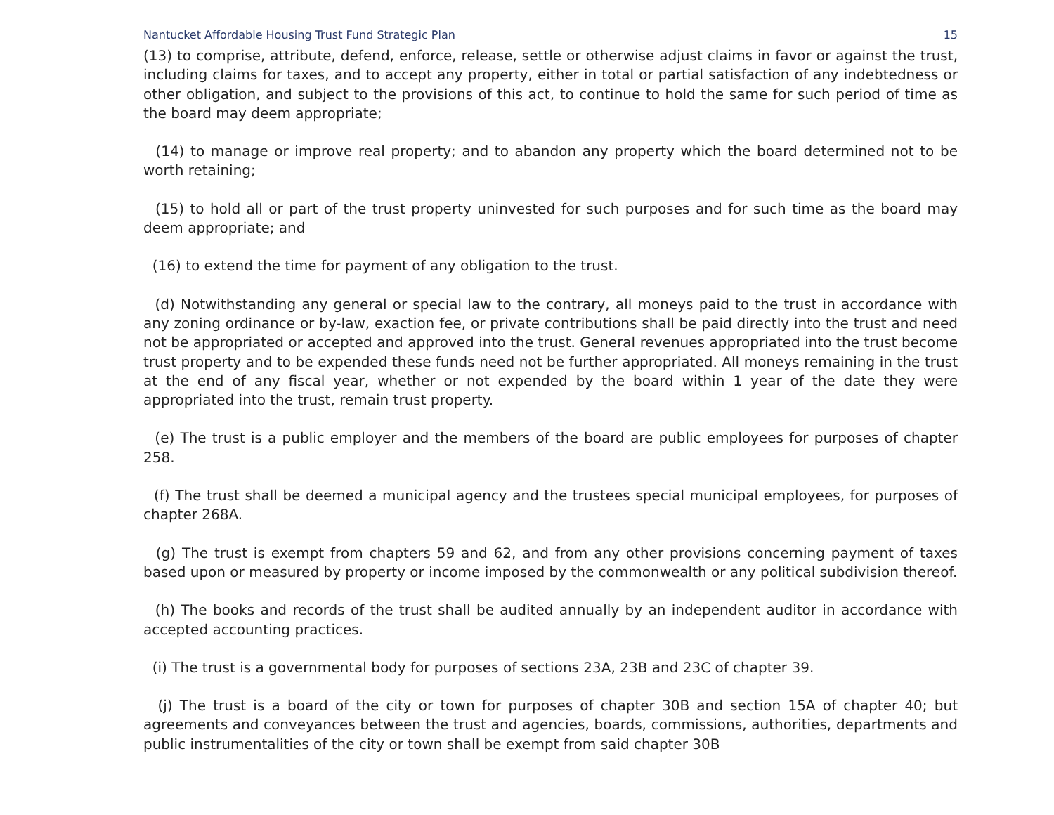Nantucket Affordable Housing Trust Fund Strategic Plan 15
(13) to comprise, attribute, defend, enforce, release, settle or otherwise adjust claims in favor or against the trust, including claims for taxes, and to accept any property, either in total or partial satisfaction of any indebtedness or other obligation, and subject to the provisions of this act, to continue to hold the same for such period of time as the board may deem appropriate;
(14) to manage or improve real property; and to abandon any property which the board determined not to be worth retaining;
(15) to hold all or part of the trust property uninvested for such purposes and for such time as the board may deem appropriate; and
(16) to extend the time for payment of any obligation to the trust.
(d) Notwithstanding any general or special law to the contrary, all moneys paid to the trust in accordance with any zoning ordinance or by-law, exaction fee, or private contributions shall be paid directly into the trust and need not be appropriated or accepted and approved into the trust. General revenues appropriated into the trust become trust property and to be expended these funds need not be further appropriated. All moneys remaining in the trust at the end of any fiscal year, whether or not expended by the board within 1 year of the date they were appropriated into the trust, remain trust property.
(e) The trust is a public employer and the members of the board are public employees for purposes of chapter 258.
(f) The trust shall be deemed a municipal agency and the trustees special municipal employees, for purposes of chapter 268A.
(g) The trust is exempt from chapters 59 and 62, and from any other provisions concerning payment of taxes based upon or measured by property or income imposed by the commonwealth or any political subdivision thereof.
(h) The books and records of the trust shall be audited annually by an independent auditor in accordance with accepted accounting practices.
(i) The trust is a governmental body for purposes of sections 23A, 23B and 23C of chapter 39.
(j) The trust is a board of the city or town for purposes of chapter 30B and section 15A of chapter 40; but agreements and conveyances between the trust and agencies, boards, commissions, authorities, departments and public instrumentalities of the city or town shall be exempt from said chapter 30B